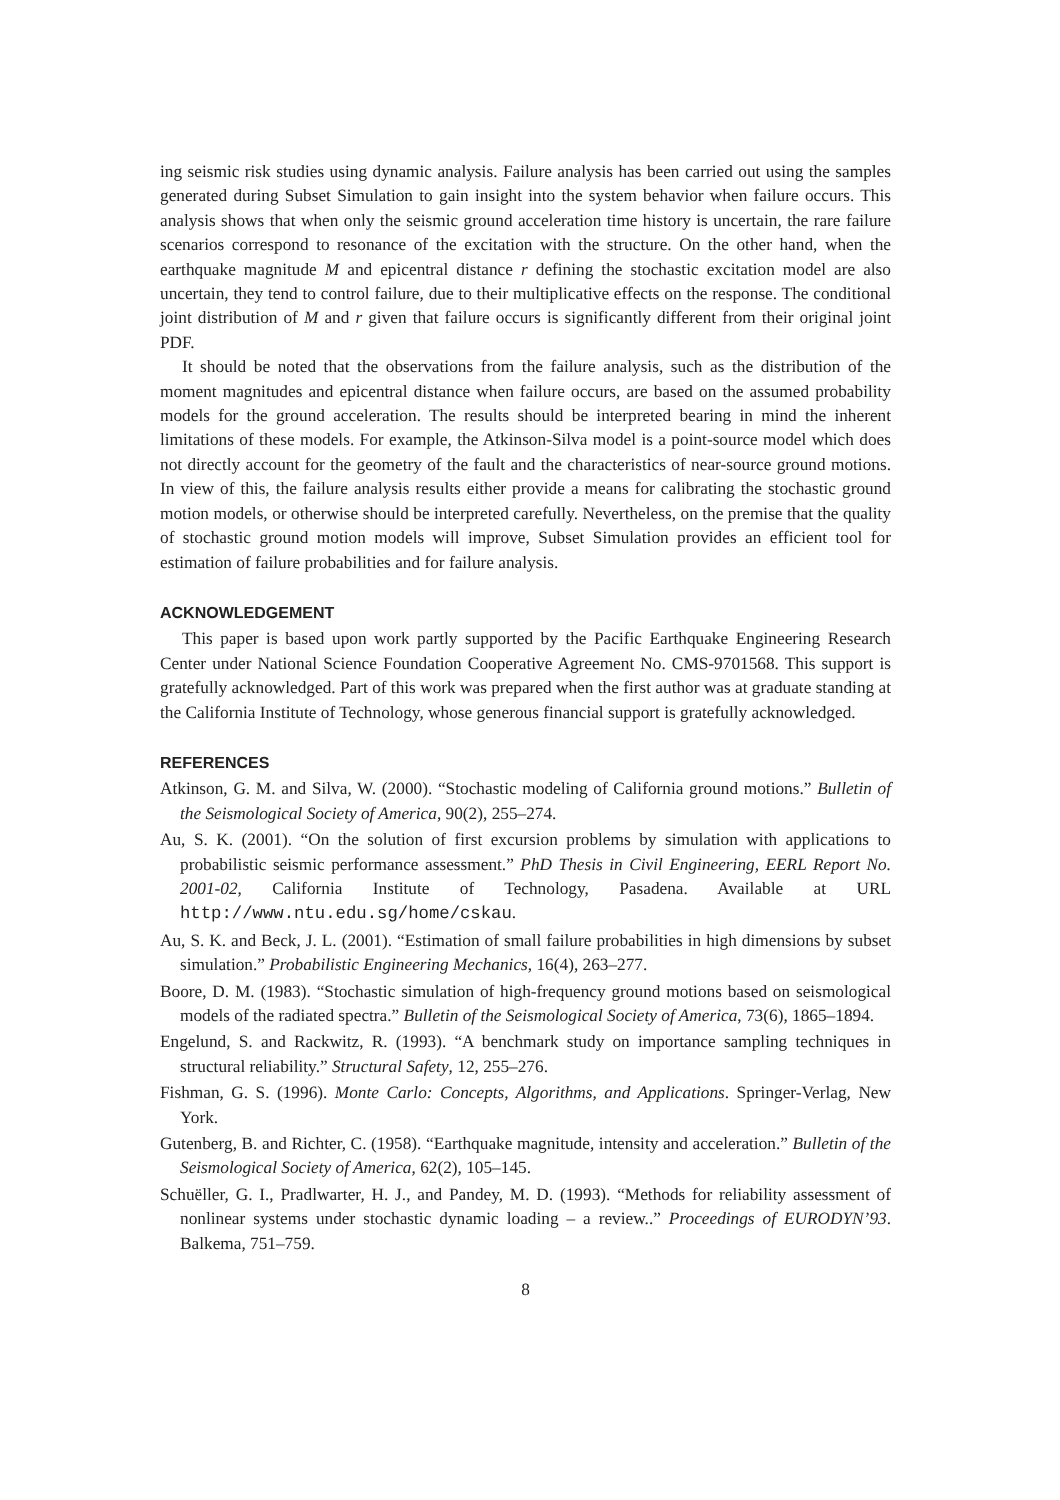ing seismic risk studies using dynamic analysis. Failure analysis has been carried out using the samples generated during Subset Simulation to gain insight into the system behavior when failure occurs. This analysis shows that when only the seismic ground acceleration time history is uncertain, the rare failure scenarios correspond to resonance of the excitation with the structure. On the other hand, when the earthquake magnitude M and epicentral distance r defining the stochastic excitation model are also uncertain, they tend to control failure, due to their multiplicative effects on the response. The conditional joint distribution of M and r given that failure occurs is significantly different from their original joint PDF.
It should be noted that the observations from the failure analysis, such as the distribution of the moment magnitudes and epicentral distance when failure occurs, are based on the assumed probability models for the ground acceleration. The results should be interpreted bearing in mind the inherent limitations of these models. For example, the Atkinson-Silva model is a point-source model which does not directly account for the geometry of the fault and the characteristics of near-source ground motions. In view of this, the failure analysis results either provide a means for calibrating the stochastic ground motion models, or otherwise should be interpreted carefully. Nevertheless, on the premise that the quality of stochastic ground motion models will improve, Subset Simulation provides an efficient tool for estimation of failure probabilities and for failure analysis.
ACKNOWLEDGEMENT
This paper is based upon work partly supported by the Pacific Earthquake Engineering Research Center under National Science Foundation Cooperative Agreement No. CMS-9701568. This support is gratefully acknowledged. Part of this work was prepared when the first author was at graduate standing at the California Institute of Technology, whose generous financial support is gratefully acknowledged.
REFERENCES
Atkinson, G. M. and Silva, W. (2000). “Stochastic modeling of California ground motions.” Bulletin of the Seismological Society of America, 90(2), 255–274.
Au, S. K. (2001). “On the solution of first excursion problems by simulation with applications to probabilistic seismic performance assessment.” PhD Thesis in Civil Engineering, EERL Report No. 2001-02, California Institute of Technology, Pasadena. Available at URL http://www.ntu.edu.sg/home/cskau.
Au, S. K. and Beck, J. L. (2001). “Estimation of small failure probabilities in high dimensions by subset simulation.” Probabilistic Engineering Mechanics, 16(4), 263–277.
Boore, D. M. (1983). “Stochastic simulation of high-frequency ground motions based on seismological models of the radiated spectra.” Bulletin of the Seismological Society of America, 73(6), 1865–1894.
Engelund, S. and Rackwitz, R. (1993). “A benchmark study on importance sampling techniques in structural reliability.” Structural Safety, 12, 255–276.
Fishman, G. S. (1996). Monte Carlo: Concepts, Algorithms, and Applications. Springer-Verlag, New York.
Gutenberg, B. and Richter, C. (1958). “Earthquake magnitude, intensity and acceleration.” Bulletin of the Seismological Society of America, 62(2), 105–145.
Schuëller, G. I., Pradlwarter, H. J., and Pandey, M. D. (1993). “Methods for reliability assessment of nonlinear systems under stochastic dynamic loading – a review..” Proceedings of EURODYN’93. Balkema, 751–759.
8